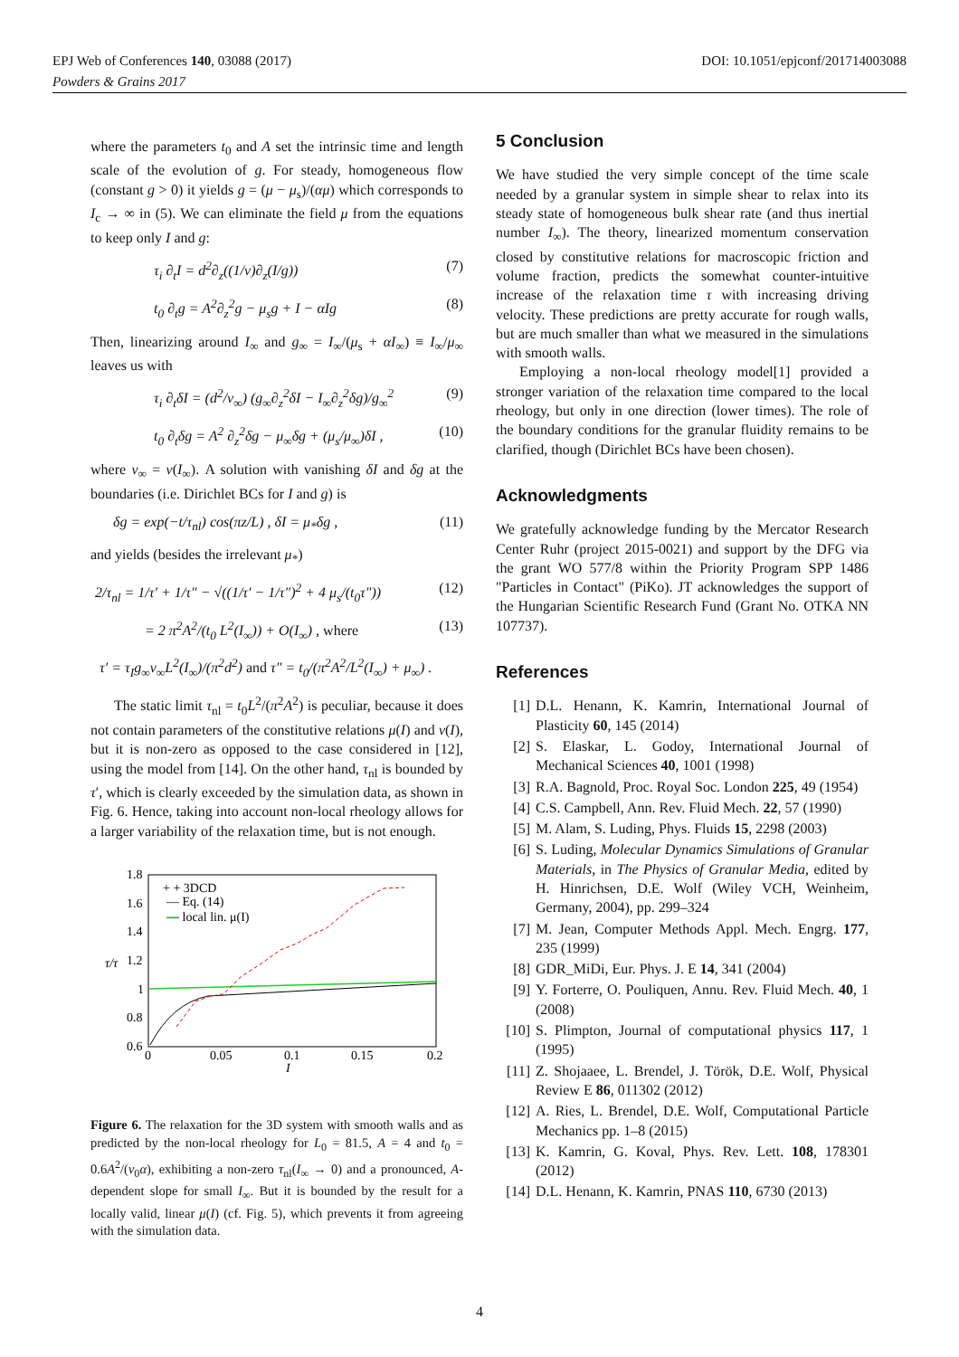EPJ Web of Conferences 140, 03088 (2017)
Powders & Grains 2017
DOI: 10.1051/epjconf/201714003088
where the parameters t<sub>0</sub> and A set the intrinsic time and length scale of the evolution of g. For steady, homogeneous flow (constant g > 0) it yields g = (μ − μ<sub>s</sub>)/(αμ) which corresponds to I<sub>c</sub> → ∞ in (5). We can eliminate the field μ from the equations to keep only I and g:
τ<sub>i</sub> ∂<sub>t</sub>I = d<sup>2</sup>∂<sub>z</sub>((1/ν)∂<sub>z</sub>(I/g)) (7)
t<sub>0</sub> ∂<sub>t</sub>g = A<sup>2</sup>∂<sub>z</sub><sup>2</sup>g − μ<sub>s</sub>g + I − αIg (8)
Then, linearizing around I<sub>∞</sub> and g<sub>∞</sub> = I<sub>∞</sub>/(μ<sub>s</sub> + αI<sub>∞</sub>) ≡ I<sub>∞</sub>/μ<sub>∞</sub> leaves us with
τ<sub>i</sub> ∂<sub>t</sub>δI = (d<sup>2</sup>/ν<sub>∞</sub>) (g<sub>∞</sub>∂<sub>z</sub><sup>2</sup>δI − I<sub>∞</sub>∂<sub>z</sub><sup>2</sup>δg)/g<sub>∞</sub><sup>2</sup> (9)
t<sub>0</sub> ∂<sub>t</sub>δg = A<sup>2</sup> ∂<sub>z</sub><sup>2</sup>δg − μ<sub>∞</sub>δg + (μ<sub>s</sub>/μ<sub>∞</sub>)δI , (10)
where ν<sub>∞</sub> = ν(I<sub>∞</sub>). A solution with vanishing δI and δg at the boundaries (i.e. Dirichlet BCs for I and g) is
δg = exp(−t/τ<sub>nl</sub>) cos(πz/L) , δI = μ<sub>*</sub>δg , (11)
and yields (besides the irrelevant μ<sub>*</sub>)
2/τ<sub>nl</sub> = 1/τ′ + 1/τ″ − √((1/τ′ − 1/τ″)<sup>2</sup> + 4 μ<sub>s</sub>/(t<sub>0</sub>τ″)) (12)
= 2 π<sup>2</sup>A<sup>2</sup>/(t<sub>0</sub> L<sup>2</sup>(I<sub>∞</sub>)) + O(I<sub>∞</sub>) , where (13)
τ′ = τ<sub>I</sub>g<sub>∞</sub>ν<sub>∞</sub>L<sup>2</sup>(I<sub>∞</sub>)/(π<sup>2</sup>d<sup>2</sup>) and τ″ = t<sub>0</sub>/(π<sup>2</sup>A<sup>2</sup>/L<sup>2</sup>(I<sub>∞</sub>) + μ<sub>∞</sub>) .
The static limit τ<sub>nl</sub> = t<sub>0</sub>L<sup>2</sup>/(π<sup>2</sup>A<sup>2</sup>) is peculiar, because it does not contain parameters of the constitutive relations μ(I) and ν(I), but it is non-zero as opposed to the case considered in [12], using the model from [14]. On the other hand, τ<sub>nl</sub> is bounded by τ′, which is clearly exceeded by the simulation data, as shown in Fig. 6. Hence, taking into account non-local rheology allows for a larger variability of the relaxation time, but is not enough.
1.8
1.6
1.4
1.2
1
0.8
0.6
0
0.05
0.1
0.15
0.2
I
τ/τ
+ + 3DCD
— Eq. (14)
— local lin. μ(I)
Figure 6. The relaxation for the 3D system with smooth walls and as predicted by the non-local rheology for L<sub>0</sub> = 81.5, A = 4 and t<sub>0</sub> = 0.6A<sup>2</sup>/(ν<sub>0</sub>α), exhibiting a non-zero τ<sub>nl</sub>(I<sub>∞</sub> → 0) and a pronounced, A-dependent slope for small I<sub>∞</sub>. But it is bounded by the result for a locally valid, linear μ(I) (cf. Fig. 5), which prevents it from agreeing with the simulation data.
5 Conclusion
We have studied the very simple concept of the time scale needed by a granular system in simple shear to relax into its steady state of homogeneous bulk shear rate (and thus inertial number I<sub>∞</sub>). The theory, linearized momentum conservation closed by constitutive relations for macroscopic friction and volume fraction, predicts the somewhat counter-intuitive increase of the relaxation time τ with increasing driving velocity. These predictions are pretty accurate for rough walls, but are much smaller than what we measured in the simulations with smooth walls.
Employing a non-local rheology model[1] provided a stronger variation of the relaxation time compared to the local rheology, but only in one direction (lower times). The role of the boundary conditions for the granular fluidity remains to be clarified, though (Dirichlet BCs have been chosen).
Acknowledgments
We gratefully acknowledge funding by the Mercator Research Center Ruhr (project 2015-0021) and support by the DFG via the grant WO 577/8 within the Priority Program SPP 1486 "Particles in Contact" (PiKo). JT acknowledges the support of the Hungarian Scientific Research Fund (Grant No. OTKA NN 107737).
References
[1] D.L. Henann, K. Kamrin, International Journal of Plasticity 60, 145 (2014)
[2] S. Elaskar, L. Godoy, International Journal of Mechanical Sciences 40, 1001 (1998)
[3] R.A. Bagnold, Proc. Royal Soc. London 225, 49 (1954)
[4] C.S. Campbell, Ann. Rev. Fluid Mech. 22, 57 (1990)
[5] M. Alam, S. Luding, Phys. Fluids 15, 2298 (2003)
[6] S. Luding, Molecular Dynamics Simulations of Granular Materials, in The Physics of Granular Media, edited by H. Hinrichsen, D.E. Wolf (Wiley VCH, Weinheim, Germany, 2004), pp. 299–324
[7] M. Jean, Computer Methods Appl. Mech. Engrg. 177, 235 (1999)
[8] GDR_MiDi, Eur. Phys. J. E 14, 341 (2004)
[9] Y. Forterre, O. Pouliquen, Annu. Rev. Fluid Mech. 40, 1 (2008)
[10] S. Plimpton, Journal of computational physics 117, 1 (1995)
[11] Z. Shojaaee, L. Brendel, J. Török, D.E. Wolf, Physical Review E 86, 011302 (2012)
[12] A. Ries, L. Brendel, D.E. Wolf, Computational Particle Mechanics pp. 1–8 (2015)
[13] K. Kamrin, G. Koval, Phys. Rev. Lett. 108, 178301 (2012)
[14] D.L. Henann, K. Kamrin, PNAS 110, 6730 (2013)
4